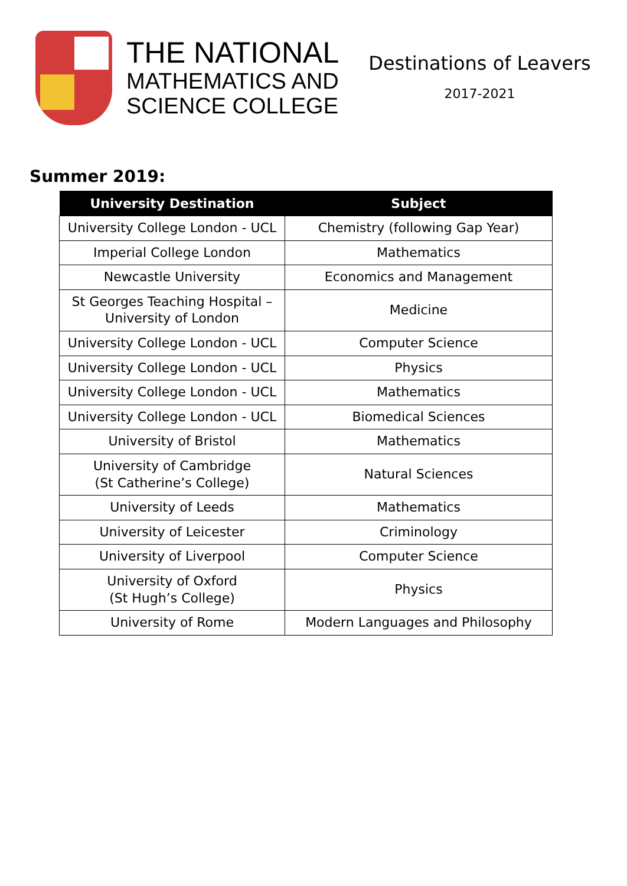THE NATIONAL
MATHEMATICS AND
SCIENCE COLLEGE
Destinations of Leavers
2017-2021
Summer 2019:
| University Destination | Subject |
| --- | --- |
| University College London - UCL | Chemistry (following Gap Year) |
| Imperial College London | Mathematics |
| Newcastle University | Economics and Management |
| St Georges Teaching Hospital – University of London | Medicine |
| University College London - UCL | Computer Science |
| University College London - UCL | Physics |
| University College London - UCL | Mathematics |
| University College London - UCL | Biomedical Sciences |
| University of Bristol | Mathematics |
| University of Cambridge (St Catherine’s College) | Natural Sciences |
| University of Leeds | Mathematics |
| University of Leicester | Criminology |
| University of Liverpool | Computer Science |
| University of Oxford (St Hugh’s College) | Physics |
| University of Rome | Modern Languages and Philosophy |